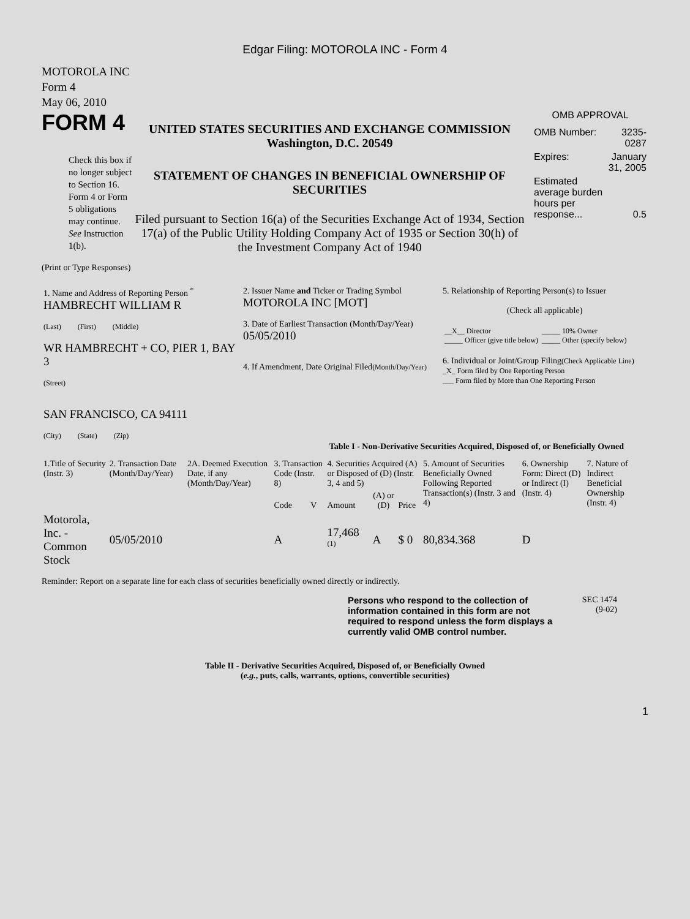Edgar Filing: MOTOROLA INC - Form 4
MOTOROLA INC
Form 4
May 06, 2010
FORM 4
Check this box if no longer subject to Section 16. Form 4 or Form 5 obligations may continue. See Instruction 1(b).
UNITED STATES SECURITIES AND EXCHANGE COMMISSION
Washington, D.C. 20549
STATEMENT OF CHANGES IN BENEFICIAL OWNERSHIP OF SECURITIES
Filed pursuant to Section 16(a) of the Securities Exchange Act of 1934, Section 17(a) of the Public Utility Holding Company Act of 1935 or Section 30(h) of the Investment Company Act of 1940
OMB APPROVAL
| OMB Number: | 3235-0287 |
| Expires: | January 31, 2005 |
| Estimated average burden hours per response... | 0.5 |
(Print or Type Responses)
| 1. Name and Address of Reporting Person <sup>*</sup> HAMBRECHT WILLIAM R (Last) (First) (Middle) WR HAMBRECHT + CO, PIER 1, BAY 3 (Street) SAN FRANCISCO, CA 94111 (City) (State) (Zip) | 2. Issuer Name and Ticker or Trading Symbol MOTOROLA INC [MOT] 3. Date of Earliest Transaction (Month/Day/Year) 05/05/2010 4. If Amendment, Date Original Filed (Month/Day/Year) | 5. Relationship of Reporting Person(s) to Issuer (Check all applicable) / __X__ Director _____ Officer (give title below) / _____ 10% Owner _____ Other (specify below) / 6. Individual or Joint/Group Filing (Check Applicable Line) _X_ Form filed by One Reporting Person ___ Form filed by More than One Reporting Person |
Table I - Non-Derivative Securities Acquired, Disposed of, or Beneficially Owned
| 1.Title of Security (Instr. 3) | 2. Transaction Date (Month/Day/Year) | 2A. Deemed Execution Date, if any (Month/Day/Year) | 3. Transaction Code (Instr. 8) | | 4. Securities Acquired (A) or Disposed of (D) (Instr. 3, 4 and 5) | | | 5. Amount of Securities Beneficially Owned Following Reported Transaction(s) (Instr. 3 and 4) | 6. Ownership Form: Direct (D) or Indirect (I) (Instr. 4) | 7. Nature of Indirect Beneficial Ownership (Instr. 4) |
| --- | --- | --- | --- | --- | --- | --- | --- | --- | --- | --- |
| | | | Code | V | Amount | (A) or (D) | Price | | | |
| Motorola, Inc. - Common Stock | 05/05/2010 | | A | | 17,468 <sup>(1)</sup> | A | $ 0 | 80,834.368 | D | |
Reminder: Report on a separate line for each class of securities beneficially owned directly or indirectly.
Persons who respond to the collection of information contained in this form are not required to respond unless the form displays a currently valid OMB control number.
SEC 1474
(9-02)
Table II - Derivative Securities Acquired, Disposed of, or Beneficially Owned
(e.g., puts, calls, warrants, options, convertible securities)
1